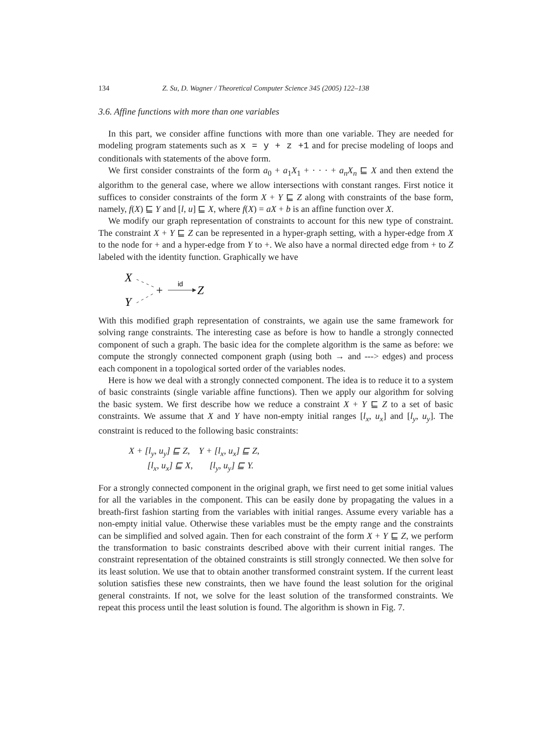134 Z. Su, D. Wagner / Theoretical Computer Science 345 (2005) 122–138
3.6. Affine functions with more than one variables
In this part, we consider affine functions with more than one variable. They are needed for modeling program statements such as x = y + z +1 and for precise modeling of loops and conditionals with statements of the above form.
We first consider constraints of the form a<sub>0</sub> + a<sub>1</sub>X<sub>1</sub> + · · · + a<sub>n</sub>X<sub>n</sub> ⊑ X and then extend the algorithm to the general case, where we allow intersections with constant ranges. First notice it suffices to consider constraints of the form X + Y ⊑ Z along with constraints of the base form, namely, f(X) ⊑ Y and [l, u] ⊑ X, where f(X) = aX + b is an affine function over X.
We modify our graph representation of constraints to account for this new type of constraint. The constraint X + Y ⊑ Z can be represented in a hyper-graph setting, with a hyper-edge from X to the node for + and a hyper-edge from Y to +. We also have a normal directed edge from + to Z labeled with the identity function. Graphically we have
X
Y
+
id
Z
With this modified graph representation of constraints, we again use the same framework for solving range constraints. The interesting case as before is how to handle a strongly connected component of such a graph. The basic idea for the complete algorithm is the same as before: we compute the strongly connected component graph (using both → and ---> edges) and process each component in a topological sorted order of the variables nodes.
Here is how we deal with a strongly connected component. The idea is to reduce it to a system of basic constraints (single variable affine functions). Then we apply our algorithm for solving the basic system. We first describe how we reduce a constraint X + Y ⊑ Z to a set of basic constraints. We assume that X and Y have non-empty initial ranges [l<sub>x</sub>, u<sub>x</sub>] and [l<sub>y</sub>, u<sub>y</sub>]. The constraint is reduced to the following basic constraints:
| X + [l<sub>y</sub>, u<sub>y</sub>] ⊑ Z, | Y + [l<sub>x</sub>, u<sub>x</sub>] ⊑ Z, |
| [l<sub>x</sub>, u<sub>x</sub>] ⊑ X, | [l<sub>y</sub>, u<sub>y</sub>] ⊑ Y. |
For a strongly connected component in the original graph, we first need to get some initial values for all the variables in the component. This can be easily done by propagating the values in a breath-first fashion starting from the variables with initial ranges. Assume every variable has a non-empty initial value. Otherwise these variables must be the empty range and the constraints can be simplified and solved again. Then for each constraint of the form X + Y ⊑ Z, we perform the transformation to basic constraints described above with their current initial ranges. The constraint representation of the obtained constraints is still strongly connected. We then solve for its least solution. We use that to obtain another transformed constraint system. If the current least solution satisfies these new constraints, then we have found the least solution for the original general constraints. If not, we solve for the least solution of the transformed constraints. We repeat this process until the least solution is found. The algorithm is shown in Fig. 7.